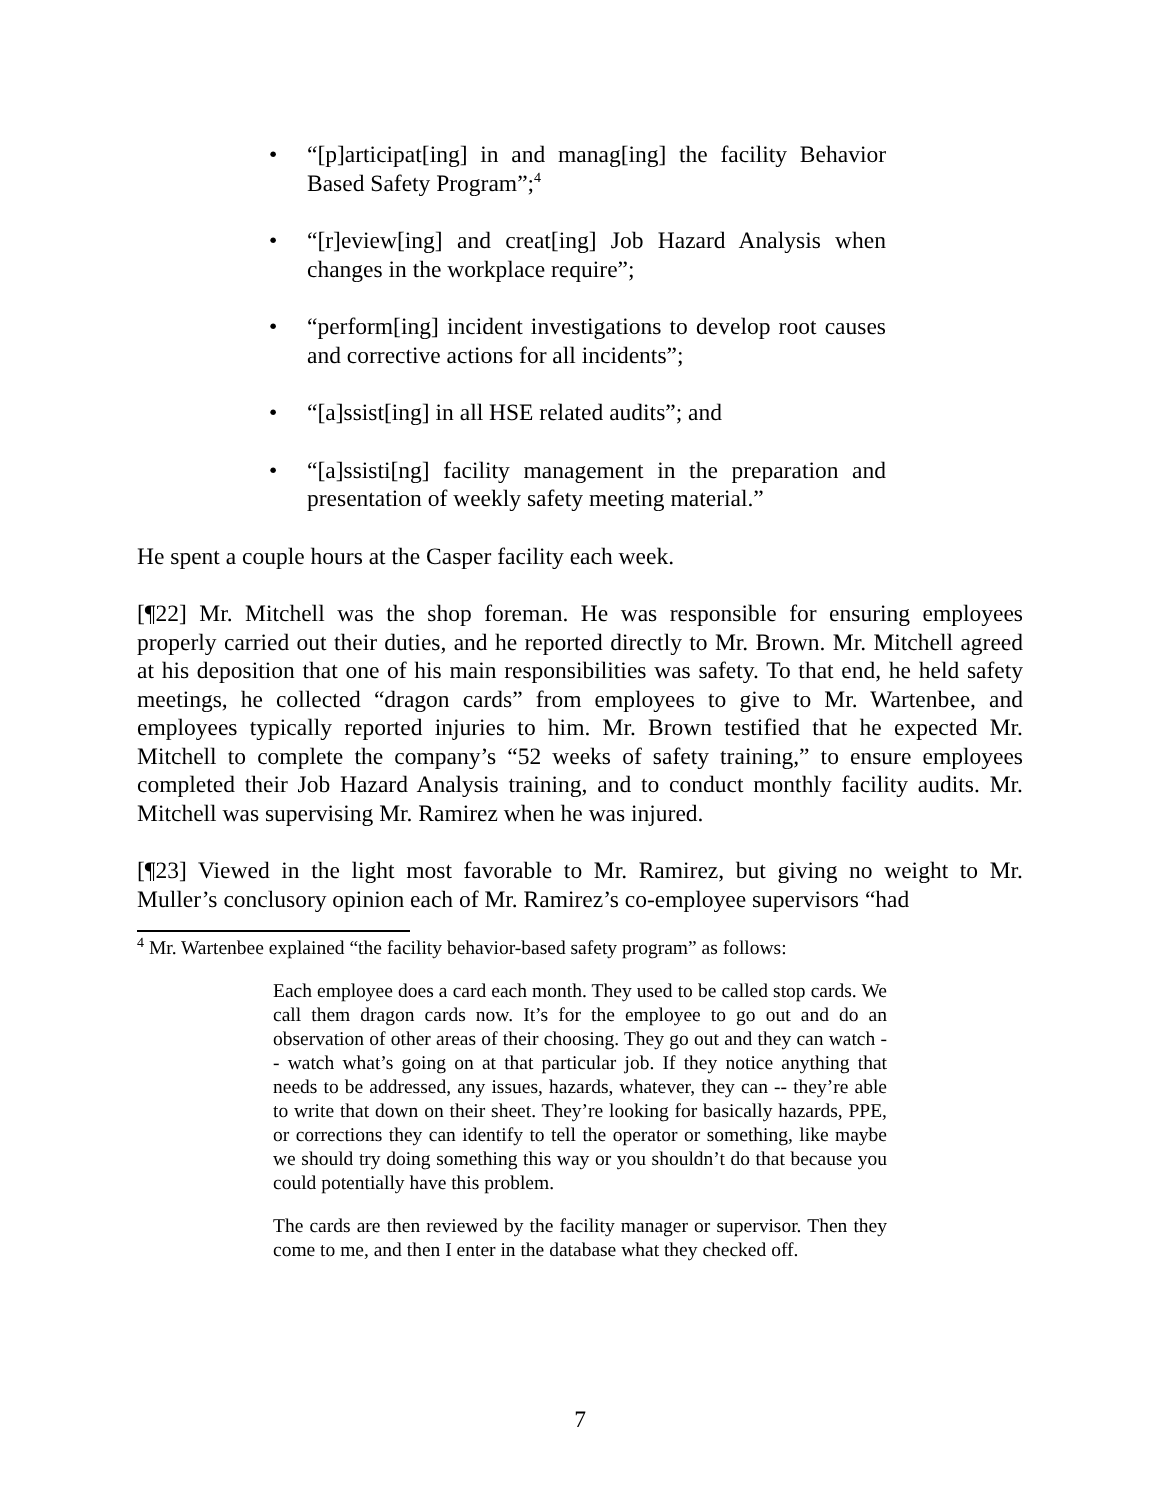• “[p]articipat[ing] in and manag[ing] the facility Behavior Based Safety Program”;<sup>4</sup>
• “[r]eview[ing] and creat[ing] Job Hazard Analysis when changes in the workplace require”;
• “perform[ing] incident investigations to develop root causes and corrective actions for all incidents”;
• “[a]ssist[ing] in all HSE related audits”; and
• “[a]ssisti[ng] facility management in the preparation and presentation of weekly safety meeting material.”
He spent a couple hours at the Casper facility each week.
[¶22] Mr. Mitchell was the shop foreman. He was responsible for ensuring employees properly carried out their duties, and he reported directly to Mr. Brown. Mr. Mitchell agreed at his deposition that one of his main responsibilities was safety. To that end, he held safety meetings, he collected “dragon cards” from employees to give to Mr. Wartenbee, and employees typically reported injuries to him. Mr. Brown testified that he expected Mr. Mitchell to complete the company’s “52 weeks of safety training,” to ensure employees completed their Job Hazard Analysis training, and to conduct monthly facility audits. Mr. Mitchell was supervising Mr. Ramirez when he was injured.
[¶23] Viewed in the light most favorable to Mr. Ramirez, but giving no weight to Mr. Muller’s conclusory opinion each of Mr. Ramirez’s co-employee supervisors “had
<sup>4</sup> Mr. Wartenbee explained “the facility behavior-based safety program” as follows:
Each employee does a card each month. They used to be called stop cards. We call them dragon cards now. It’s for the employee to go out and do an observation of other areas of their choosing. They go out and they can watch -- watch what’s going on at that particular job. If they notice anything that needs to be addressed, any issues, hazards, whatever, they can -- they’re able to write that down on their sheet. They’re looking for basically hazards, PPE, or corrections they can identify to tell the operator or something, like maybe we should try doing something this way or you shouldn’t do that because you could potentially have this problem.
The cards are then reviewed by the facility manager or supervisor. Then they come to me, and then I enter in the database what they checked off.
7